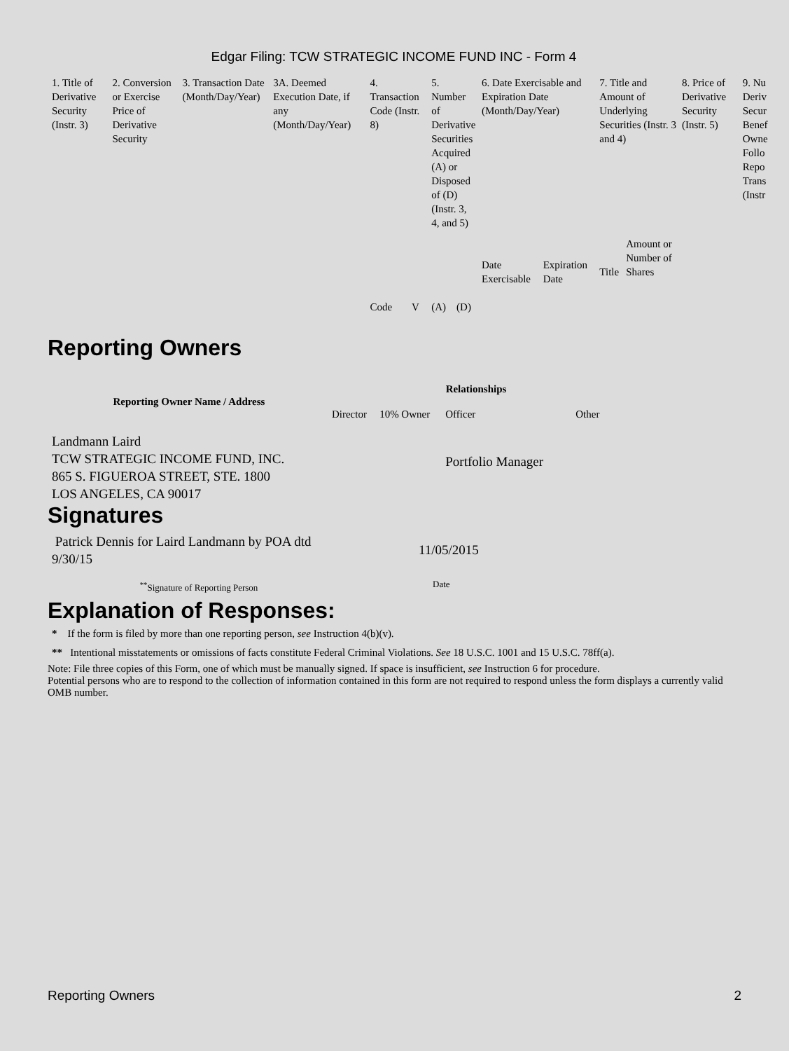Edgar Filing: TCW STRATEGIC INCOME FUND INC - Form 4
| 1. Title of Derivative Security (Instr. 3) | 2. Conversion or Exercise Price of Derivative Security | 3. Transaction Date (Month/Day/Year) | 3A. Deemed Execution Date, if any (Month/Day/Year) | 4. Transaction Code (Instr. 8) | | 5. Number of Derivative Securities Acquired (A) or Disposed of (D) (Instr. 3, 4, and 5) | | 6. Date Exercisable and Expiration Date (Month/Day/Year) | | 7. Title and Amount of Underlying Securities (Instr. 3 and 4) | | 8. Price of Derivative Security (Instr. 5) | 9. Nu Deriv Secur Benef Owne Follo Repo Trans (Instr |
| --- | --- | --- | --- | --- | --- | --- | --- | --- | --- | --- | --- | --- | --- |
| | | | | Code | V | (A) | (D) | Date Exercisable | Expiration Date | Title | Amount or Number of Shares | | |
Reporting Owners
| Reporting Owner Name / Address | Relationships | | | |
| --- | --- | --- | --- | --- |
| | Director | 10% Owner | Officer | Other |
| Landmann Laird TCW STRATEGIC INCOME FUND, INC. 865 S. FIGUEROA STREET, STE. 1800 LOS ANGELES, CA 90017 | | | Portfolio Manager | |
Signatures
| Patrick Dennis for Laird Landmann by POA dtd 9/30/15 | 11/05/2015 |
| <sup>**</sup> Signature of Reporting Person | Date |
Explanation of Responses:
* If the form is filed by more than one reporting person, see Instruction 4(b)(v).
** Intentional misstatements or omissions of facts constitute Federal Criminal Violations. See 18 U.S.C. 1001 and 15 U.S.C. 78ff(a).
Note: File three copies of this Form, one of which must be manually signed. If space is insufficient, see Instruction 6 for procedure.
Potential persons who are to respond to the collection of information contained in this form are not required to respond unless the form displays a currently valid OMB number.
Reporting Owners 2